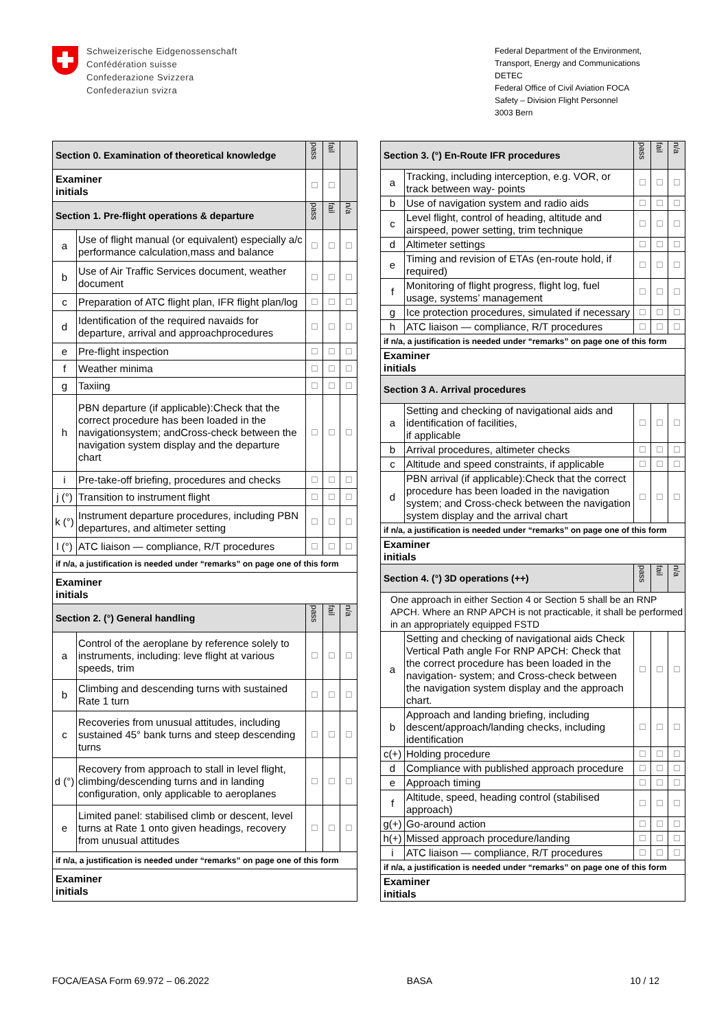Schweizerische Eidgenossenschaft
Confédération suisse
Confederazione Svizzera
Confederaziun svizra
Federal Department of the Environment, Transport, Energy and Communications DETEC
Federal Office of Civil Aviation FOCA
Safety – Division Flight Personnel
3003 Bern
| Section 0. Examination of theoretical knowledge | | pass | fail | |
| --- | --- | --- | --- | --- |
| Examiner initials | | ☐ | ☐ | |
| Section 1. Pre-flight operations & departure | | pass | fail | n/a |
| a | Use of flight manual (or equivalent) especially a/c performance calculation,mass and balance | ☐ | ☐ | ☐ |
| b | Use of Air Traffic Services document, weather document | ☐ | ☐ | ☐ |
| c | Preparation of ATC flight plan, IFR flight plan/log | ☐ | ☐ | ☐ |
| d | Identification of the required navaids for departure, arrival and approachprocedures | ☐ | ☐ | ☐ |
| e | Pre-flight inspection | ☐ | ☐ | ☐ |
| f | Weather minima | ☐ | ☐ | ☐ |
| g | Taxiing | ☐ | ☐ | ☐ |
| h | PBN departure (if applicable):Check that the correct procedure has been loaded in the navigationsystem; andCross-check between the navigation system display and the departure chart | ☐ | ☐ | ☐ |
| i | Pre-take-off briefing, procedures and checks | ☐ | ☐ | ☐ |
| j (°) | Transition to instrument flight | ☐ | ☐ | ☐ |
| k (°) | Instrument departure procedures, including PBN departures, and altimeter setting | ☐ | ☐ | ☐ |
| l (°) | ATC liaison — compliance, R/T procedures | ☐ | ☐ | ☐ |
| if n/a, a justification is needed under “remarks” on page one of this form | | | | |
| Examiner initials | | | | |
| Section 2. (°) General handling | | pass | fail | n/a |
| a | Control of the aeroplane by reference solely to instruments, including: leve flight at various speeds, trim | ☐ | ☐ | ☐ |
| b | Climbing and descending turns with sustained Rate 1 turn | ☐ | ☐ | ☐ |
| c | Recoveries from unusual attitudes, including sustained 45° bank turns and steep descending turns | ☐ | ☐ | ☐ |
| d (°) | Recovery from approach to stall in level flight, climbing/descending turns and in landing configuration, only applicable to aeroplanes | ☐ | ☐ | ☐ |
| e | Limited panel: stabilised climb or descent, level turns at Rate 1 onto given headings, recovery from unusual attitudes | ☐ | ☐ | ☐ |
| if n/a, a justification is needed under “remarks” on page one of this form | | | | |
| Examiner initials | | | | |
| Section 3. (°) En-Route IFR procedures | | pass | fail | n/a |
| --- | --- | --- | --- | --- |
| a | Tracking, including interception, e.g. VOR, or track between way- points | ☐ | ☐ | ☐ |
| b | Use of navigation system and radio aids | ☐ | ☐ | ☐ |
| c | Level flight, control of heading, altitude and airspeed, power setting, trim technique | ☐ | ☐ | ☐ |
| d | Altimeter settings | ☐ | ☐ | ☐ |
| e | Timing and revision of ETAs (en-route hold, if required) | ☐ | ☐ | ☐ |
| f | Monitoring of flight progress, flight log, fuel usage, systems’ management | ☐ | ☐ | ☐ |
| g | Ice protection procedures, simulated if necessary | ☐ | ☐ | ☐ |
| h | ATC liaison — compliance, R/T procedures | ☐ | ☐ | ☐ |
| if n/a, a justification is needed under “remarks” on page one of this form | | | | |
| Examiner initials | | | | |
| Section 3 A. Arrival procedures | | | | |
| a | Setting and checking of navigational aids and identification of facilities, if applicable | ☐ | ☐ | ☐ |
| b | Arrival procedures, altimeter checks | ☐ | ☐ | ☐ |
| c | Altitude and speed constraints, if applicable | ☐ | ☐ | ☐ |
| d | PBN arrival (if applicable):Check that the correct procedure has been loaded in the navigation system; and Cross-check between the navigation system display and the arrival chart | ☐ | ☐ | ☐ |
| if n/a, a justification is needed under “remarks” on page one of this form | | | | |
| Examiner initials | | | | |
| Section 4. (°) 3D operations (++) | | pass | fail | n/a |
| One approach in either Section 4 or Section 5 shall be an RNP APCH. Where an RNP APCH is not practicable, it shall be performed in an appropriately equipped FSTD | | | | |
| a | Setting and checking of navigational aids Check Vertical Path angle For RNP APCH: Check that the correct procedure has been loaded in the navigation- system; and Cross-check between the navigation system display and the approach chart. | ☐ | ☐ | ☐ |
| b | Approach and landing briefing, including descent/approach/landing checks, including identification | ☐ | ☐ | ☐ |
| c(+) | Holding procedure | ☐ | ☐ | ☐ |
| d | Compliance with published approach procedure | ☐ | ☐ | ☐ |
| e | Approach timing | ☐ | ☐ | ☐ |
| f | Altitude, speed, heading control (stabilised approach) | ☐ | ☐ | ☐ |
| g(+) | Go-around action | ☐ | ☐ | ☐ |
| h(+) | Missed approach procedure/landing | ☐ | ☐ | ☐ |
| i | ATC liaison — compliance, R/T procedures | ☐ | ☐ | ☐ |
| if n/a, a justification is needed under “remarks” on page one of this form | | | | |
| Examiner initials | | | | |
FOCA/EASA Form 69.972 – 06.2022 BASA 10 / 12